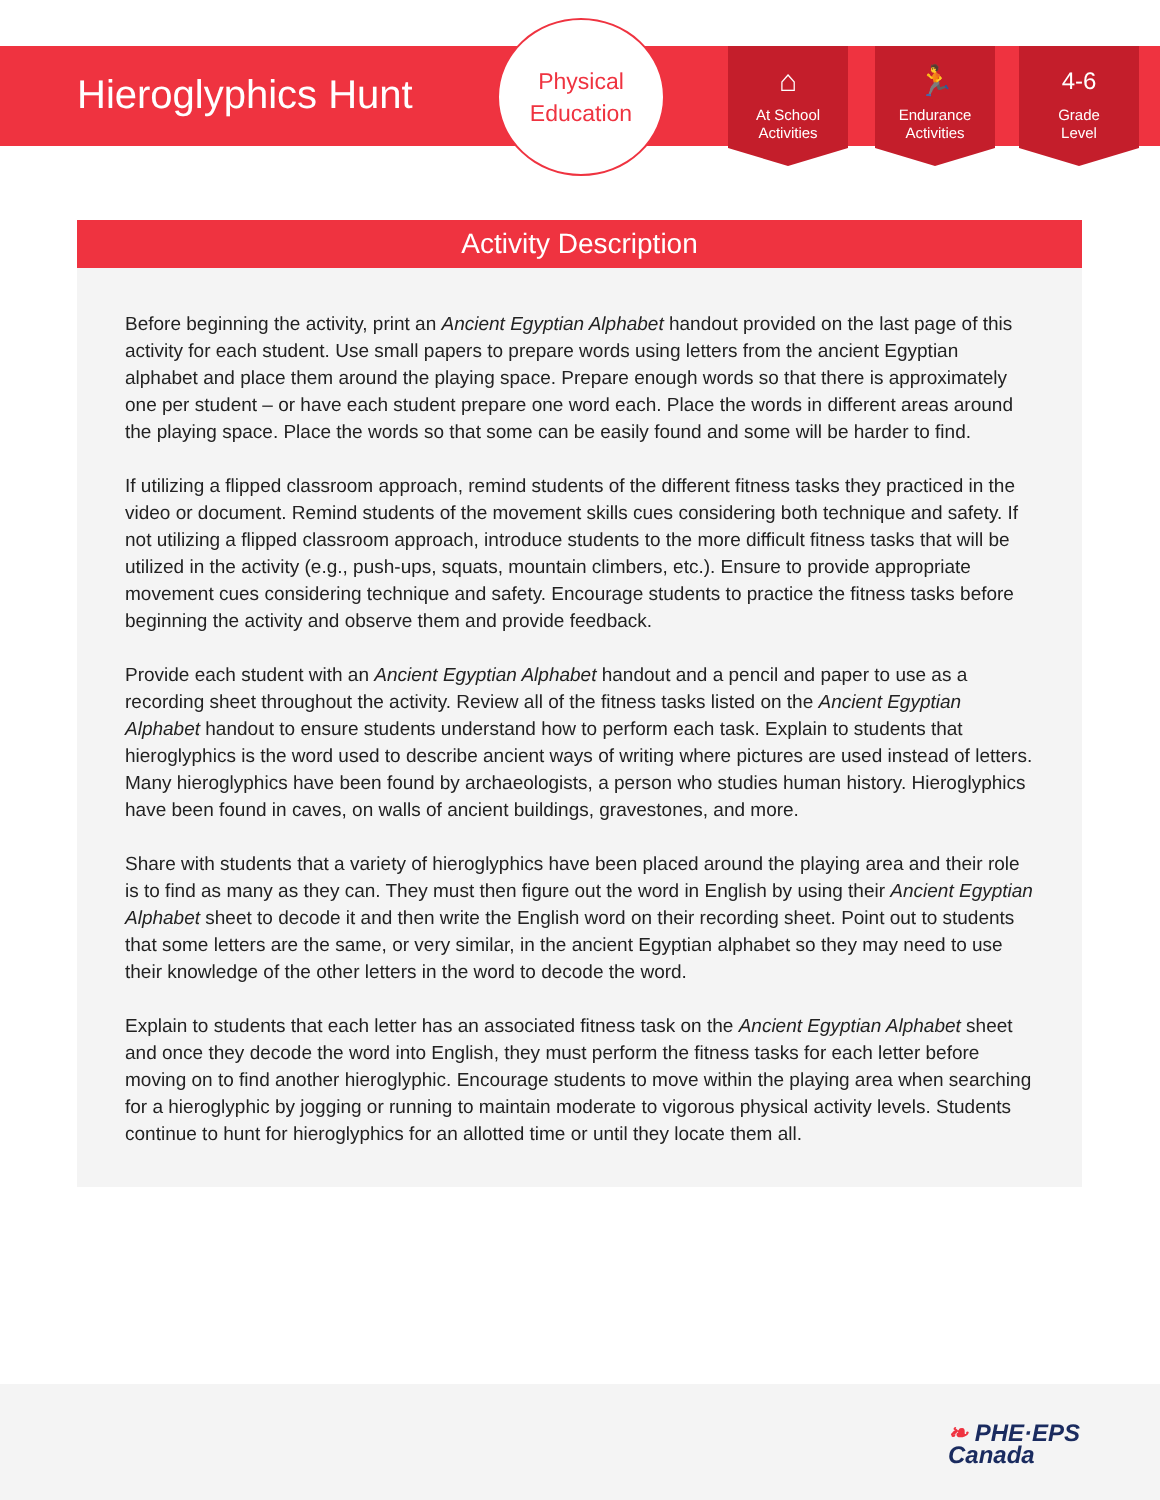Hieroglyphics Hunt
Physical
Education
⌂
At School
Activities
🏃
Endurance
Activities
4-6
Grade
Level
Activity Description
Before beginning the activity, print an Ancient Egyptian Alphabet handout provided on the last page of this activity for each student. Use small papers to prepare words using letters from the ancient Egyptian alphabet and place them around the playing space. Prepare enough words so that there is approximately one per student – or have each student prepare one word each. Place the words in different areas around the playing space. Place the words so that some can be easily found and some will be harder to find.
If utilizing a flipped classroom approach, remind students of the different fitness tasks they practiced in the video or document. Remind students of the movement skills cues considering both technique and safety. If not utilizing a flipped classroom approach, introduce students to the more difficult fitness tasks that will be utilized in the activity (e.g., push-ups, squats, mountain climbers, etc.). Ensure to provide appropriate movement cues considering technique and safety. Encourage students to practice the fitness tasks before beginning the activity and observe them and provide feedback.
Provide each student with an Ancient Egyptian Alphabet handout and a pencil and paper to use as a recording sheet throughout the activity. Review all of the fitness tasks listed on the Ancient Egyptian Alphabet handout to ensure students understand how to perform each task. Explain to students that hieroglyphics is the word used to describe ancient ways of writing where pictures are used instead of letters. Many hieroglyphics have been found by archaeologists, a person who studies human history. Hieroglyphics have been found in caves, on walls of ancient buildings, gravestones, and more.
Share with students that a variety of hieroglyphics have been placed around the playing area and their role is to find as many as they can. They must then figure out the word in English by using their Ancient Egyptian Alphabet sheet to decode it and then write the English word on their recording sheet. Point out to students that some letters are the same, or very similar, in the ancient Egyptian alphabet so they may need to use their knowledge of the other letters in the word to decode the word.
Explain to students that each letter has an associated fitness task on the Ancient Egyptian Alphabet sheet and once they decode the word into English, they must perform the fitness tasks for each letter before moving on to find another hieroglyphic. Encourage students to move within the playing area when searching for a hieroglyphic by jogging or running to maintain moderate to vigorous physical activity levels. Students continue to hunt for hieroglyphics for an allotted time or until they locate them all.
❧ PHE·EPS
Canada